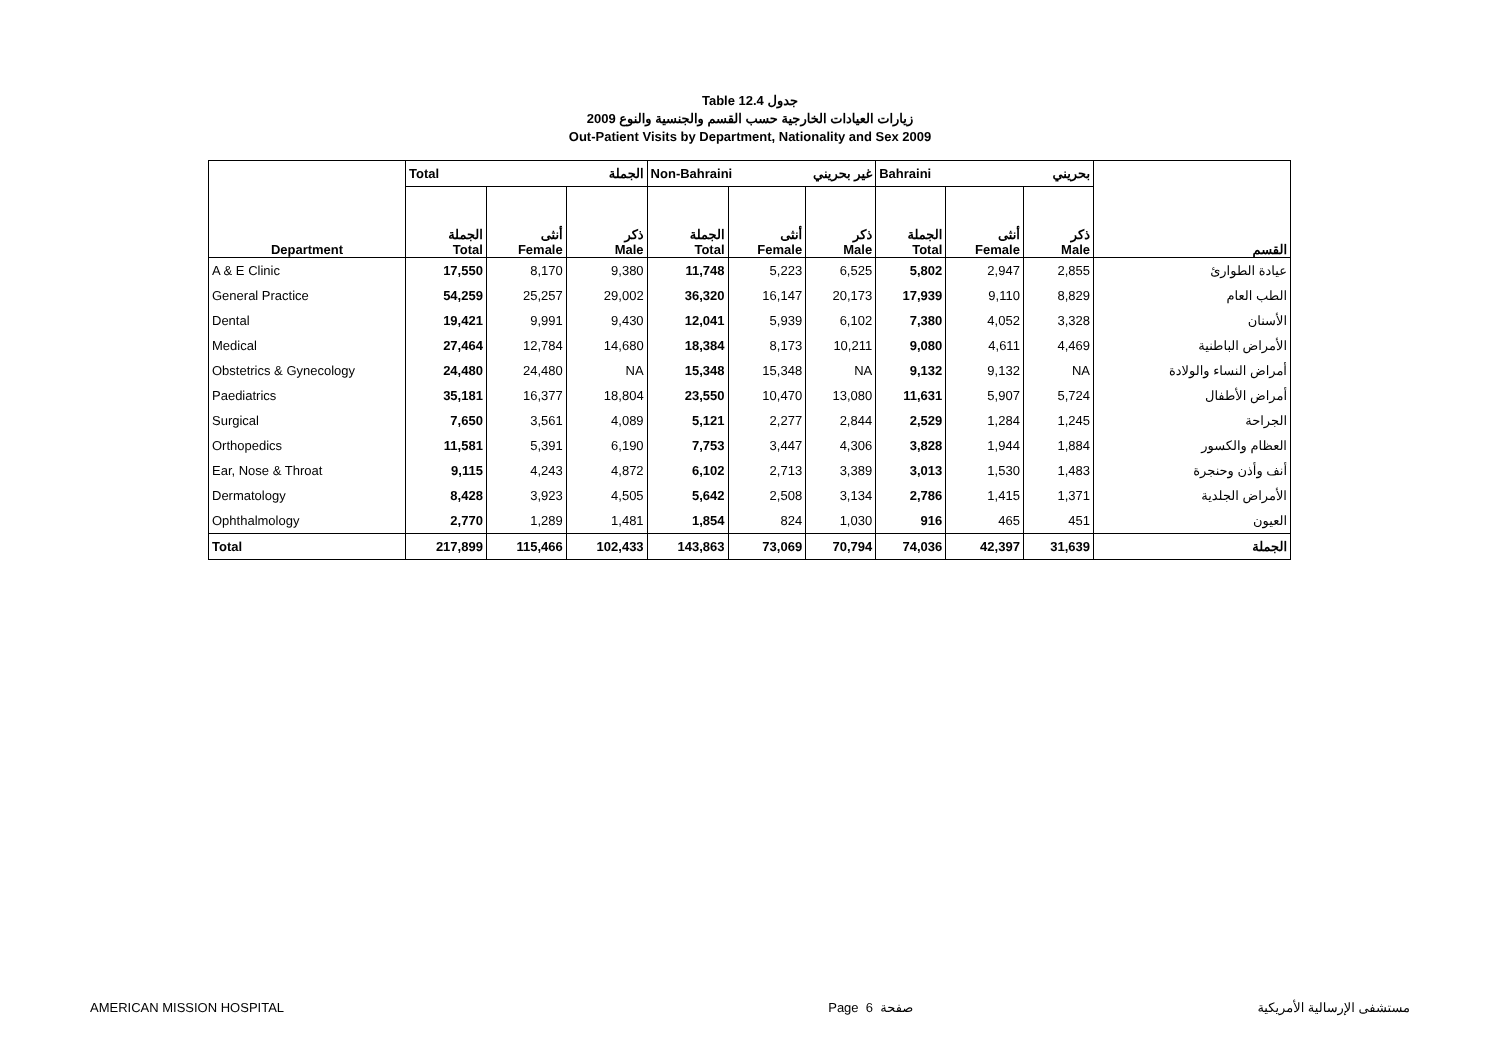Table 12.4 جدول
زيارات العيادات الخارجية حسب القسم والجنسية والنوع 2009
Out-Patient Visits by Department, Nationality and Sex 2009
| Department | Total الجملة | | | Non-Bahraini غير بحريني | | | Bahraini بحريني | | | القسم |
| --- | --- | --- | --- | --- | --- | --- | --- | --- | --- | --- |
| | الجملة Total | أنثى Female | ذكر Male | الجملة Total | أنثى Female | ذكر Male | الجملة Total | أنثى Female | ذكر Male | |
| A & E Clinic | 17,550 | 8,170 | 9,380 | 11,748 | 5,223 | 6,525 | 5,802 | 2,947 | 2,855 | عيادة الطوارئ |
| General Practice | 54,259 | 25,257 | 29,002 | 36,320 | 16,147 | 20,173 | 17,939 | 9,110 | 8,829 | الطب العام |
| Dental | 19,421 | 9,991 | 9,430 | 12,041 | 5,939 | 6,102 | 7,380 | 4,052 | 3,328 | الأسنان |
| Medical | 27,464 | 12,784 | 14,680 | 18,384 | 8,173 | 10,211 | 9,080 | 4,611 | 4,469 | الأمراض الباطنية |
| Obstetrics & Gynecology | 24,480 | 24,480 | NA | 15,348 | 15,348 | NA | 9,132 | 9,132 | NA | أمراض النساء والولادة |
| Paediatrics | 35,181 | 16,377 | 18,804 | 23,550 | 10,470 | 13,080 | 11,631 | 5,907 | 5,724 | أمراض الأطفال |
| Surgical | 7,650 | 3,561 | 4,089 | 5,121 | 2,277 | 2,844 | 2,529 | 1,284 | 1,245 | الجراحة |
| Orthopedics | 11,581 | 5,391 | 6,190 | 7,753 | 3,447 | 4,306 | 3,828 | 1,944 | 1,884 | العظام والكسور |
| Ear, Nose & Throat | 9,115 | 4,243 | 4,872 | 6,102 | 2,713 | 3,389 | 3,013 | 1,530 | 1,483 | أنف وأذن وحنجرة |
| Dermatology | 8,428 | 3,923 | 4,505 | 5,642 | 2,508 | 3,134 | 2,786 | 1,415 | 1,371 | الأمراض الجلدية |
| Ophthalmology | 2,770 | 1,289 | 1,481 | 1,854 | 824 | 1,030 | 916 | 465 | 451 | العيون |
| Total | 217,899 | 115,466 | 102,433 | 143,863 | 73,069 | 70,794 | 74,036 | 42,397 | 31,639 | الجملة |
AMERICAN MISSION HOSPITAL Page 6 صفحة مستشفى الإرسالية الأمريكية